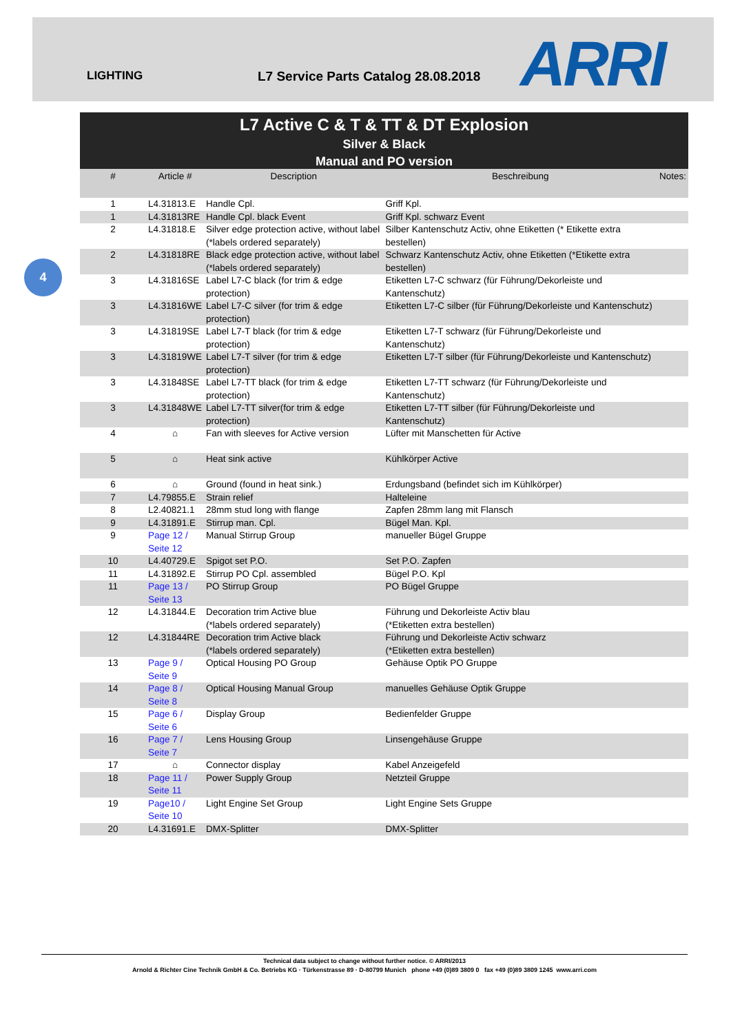LIGHTING L7 Service Parts Catalog 28.08.2018 ARRI
4
L7 Active C & T & TT & DT Explosion
Silver & Black
Manual and PO version
| # | Article # | Description | Beschreibung | Notes: |
| --- | --- | --- | --- | --- |
| 1 | L4.31813.E | Handle Cpl. | Griff Kpl. | |
| 1 | L4.31813RE | Handle Cpl. black Event | Griff Kpl. schwarz Event | |
| 2 | L4.31818.E | Silver edge protection active, without label (*labels ordered separately) | Silber Kantenschutz Activ, ohne Etiketten (* Etikette extra bestellen) | |
| 2 | L4.31818RE | Black edge protection active, without label (*labels ordered separately) | Schwarz Kantenschutz Activ, ohne Etiketten (*Etikette extra bestellen) | |
| 3 | L4.31816SE | Label L7-C black (for trim & edge protection) | Etiketten L7-C schwarz (für Führung/Dekorleiste und Kantenschutz) | |
| 3 | L4.31816WE | Label L7-C silver (for trim & edge protection) | Etiketten L7-C silber (für Führung/Dekorleiste und Kantenschutz) | |
| 3 | L4.31819SE | Label L7-T black (for trim & edge protection) | Etiketten L7-T schwarz (für Führung/Dekorleiste und Kantenschutz) | |
| 3 | L4.31819WE | Label L7-T silver (for trim & edge protection) | Etiketten L7-T silber (für Führung/Dekorleiste und Kantenschutz) | |
| 3 | L4.31848SE | Label L7-TT black (for trim & edge protection) | Etiketten L7-TT schwarz (für Führung/Dekorleiste und Kantenschutz) | |
| 3 | L4.31848WE | Label L7-TT silver(for trim & edge protection) | Etiketten L7-TT silber (für Führung/Dekorleiste und Kantenschutz) | |
| 4 | ⌂ | Fan with sleeves for Active version | Lüfter mit Manschetten für Active | |
| 5 | ⌂ | Heat sink active | Kühlkörper Active | |
| 6 | ⌂ | Ground (found in heat sink.) | Erdungsband (befindet sich im Kühlkörper) | |
| 7 | L4.79855.E | Strain relief | Halteleine | |
| 8 | L2.40821.1 | 28mm stud long with flange | Zapfen 28mm lang mit Flansch | |
| 9 | L4.31891.E | Stirrup man. Cpl. | Bügel Man. Kpl. | |
| 9 | Page 12 / Seite 12 | Manual Stirrup Group | manueller Bügel Gruppe | |
| 10 | L4.40729.E | Spigot set P.O. | Set P.O. Zapfen | |
| 11 | L4.31892.E | Stirrup PO Cpl. assembled | Bügel P.O. Kpl | |
| 11 | Page 13 / Seite 13 | PO Stirrup Group | PO Bügel Gruppe | |
| 12 | L4.31844.E | Decoration trim Active blue (*labels ordered separately) | Führung und Dekorleiste Activ blau (*Etiketten extra bestellen) | |
| 12 | L4.31844RE | Decoration trim Active black (*labels ordered separately) | Führung und Dekorleiste Activ schwarz (*Etiketten extra bestellen) | |
| 13 | Page 9 / Seite 9 | Optical Housing PO Group | Gehäuse Optik PO Gruppe | |
| 14 | Page 8 / Seite 8 | Optical Housing Manual Group | manuelles Gehäuse Optik Gruppe | |
| 15 | Page 6 / Seite 6 | Display Group | Bedienfelder Gruppe | |
| 16 | Page 7 / Seite 7 | Lens Housing Group | Linsengehäuse Gruppe | |
| 17 | ⌂ | Connector display | Kabel Anzeigefeld | |
| 18 | Page 11 / Seite 11 | Power Supply Group | Netzteil Gruppe | |
| 19 | Page10 / Seite 10 | Light Engine Set Group | Light Engine Sets Gruppe | |
| 20 | L4.31691.E | DMX-Splitter | DMX-Splitter | |
Technical data subject to change without further notice. © ARRI/2013
Arnold & Richter Cine Technik GmbH & Co. Betriebs KG · Türkenstrasse 89 · D-80799 Munich phone +49 (0)89 3809 0 fax +49 (0)89 3809 1245 www.arri.com